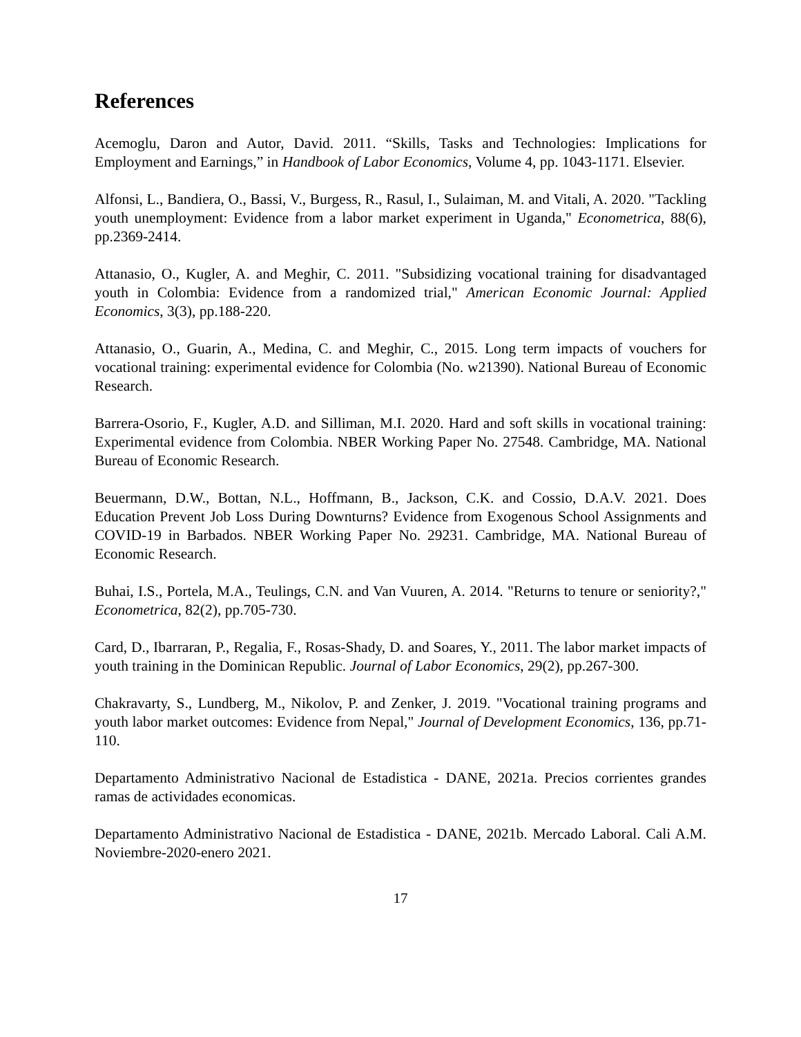References
Acemoglu, Daron and Autor, David. 2011. “Skills, Tasks and Technologies: Implications for Employment and Earnings,” in Handbook of Labor Economics, Volume 4, pp. 1043-1171. Elsevier.
Alfonsi, L., Bandiera, O., Bassi, V., Burgess, R., Rasul, I., Sulaiman, M. and Vitali, A. 2020. "Tackling youth unemployment: Evidence from a labor market experiment in Uganda," Econometrica, 88(6), pp.2369-2414.
Attanasio, O., Kugler, A. and Meghir, C. 2011. "Subsidizing vocational training for disadvantaged youth in Colombia: Evidence from a randomized trial," American Economic Journal: Applied Economics, 3(3), pp.188-220.
Attanasio, O., Guarin, A., Medina, C. and Meghir, C., 2015. Long term impacts of vouchers for vocational training: experimental evidence for Colombia (No. w21390). National Bureau of Economic Research.
Barrera-Osorio, F., Kugler, A.D. and Silliman, M.I. 2020. Hard and soft skills in vocational training: Experimental evidence from Colombia. NBER Working Paper No. 27548. Cambridge, MA. National Bureau of Economic Research.
Beuermann, D.W., Bottan, N.L., Hoffmann, B., Jackson, C.K. and Cossio, D.A.V. 2021. Does Education Prevent Job Loss During Downturns? Evidence from Exogenous School Assignments and COVID-19 in Barbados. NBER Working Paper No. 29231. Cambridge, MA. National Bureau of Economic Research.
Buhai, I.S., Portela, M.A., Teulings, C.N. and Van Vuuren, A. 2014. "Returns to tenure or seniority?," Econometrica, 82(2), pp.705-730.
Card, D., Ibarraran, P., Regalia, F., Rosas-Shady, D. and Soares, Y., 2011. The labor market impacts of youth training in the Dominican Republic. Journal of Labor Economics, 29(2), pp.267-300.
Chakravarty, S., Lundberg, M., Nikolov, P. and Zenker, J. 2019. "Vocational training programs and youth labor market outcomes: Evidence from Nepal," Journal of Development Economics, 136, pp.71-110.
Departamento Administrativo Nacional de Estadistica - DANE, 2021a. Precios corrientes grandes ramas de actividades economicas.
Departamento Administrativo Nacional de Estadistica - DANE, 2021b. Mercado Laboral. Cali A.M. Noviembre-2020-enero 2021.
17